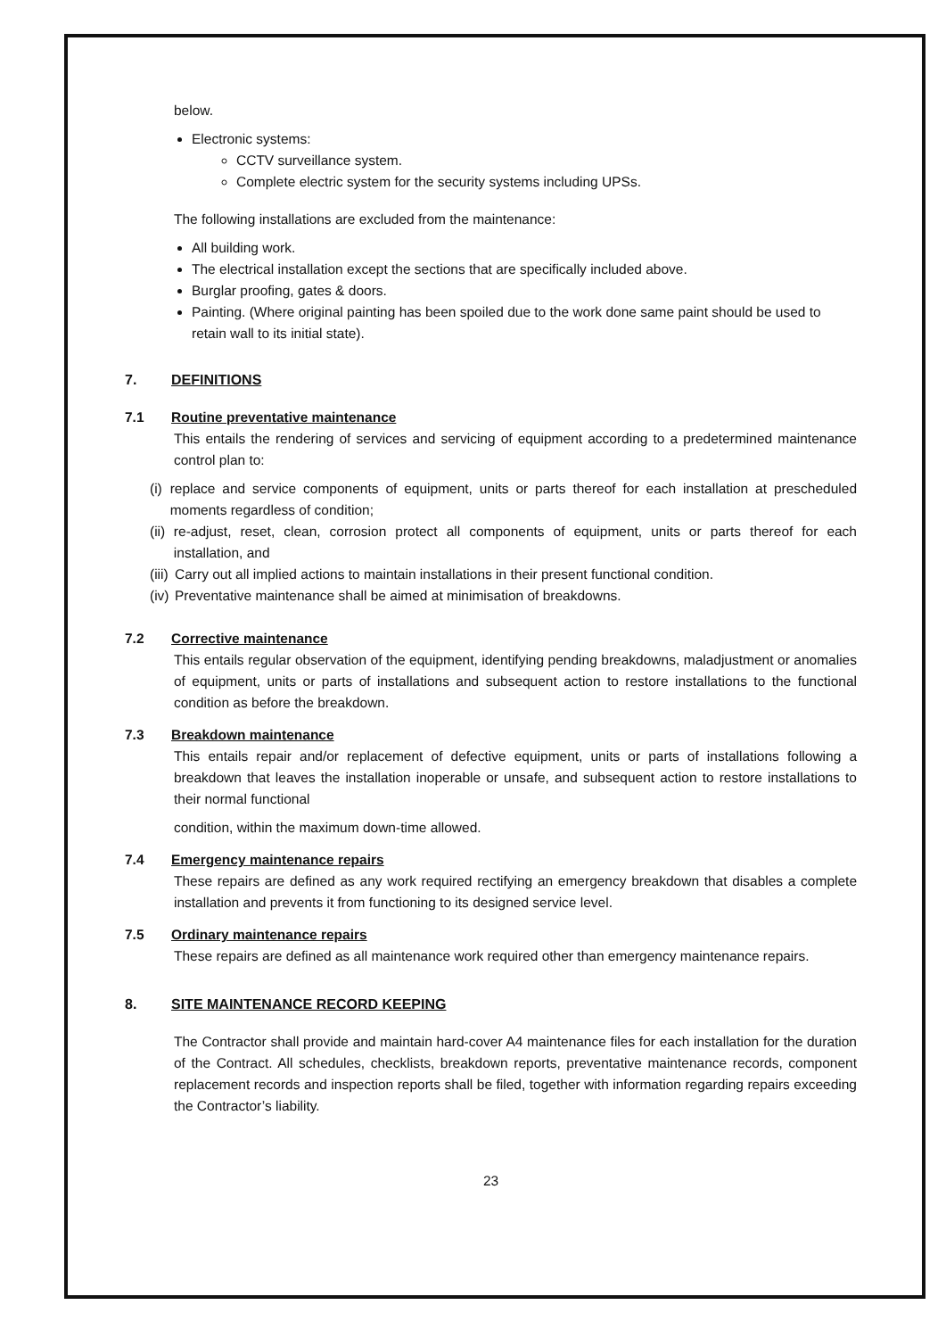below.
Electronic systems:
CCTV surveillance system.
Complete electric system for the security systems including UPSs.
The following installations are excluded from the maintenance:
All building work.
The electrical installation except the sections that are specifically included above.
Burglar proofing, gates & doors.
Painting. (Where original painting has been spoiled due to the work done same paint should be used to retain wall to its initial state).
7. DEFINITIONS
7.1 Routine preventative maintenance
This entails the rendering of services and servicing of equipment according to a predetermined maintenance control plan to:
(i) replace and service components of equipment, units or parts thereof for each installation at prescheduled moments regardless of condition;
(ii) re-adjust, reset, clean, corrosion protect all components of equipment, units or parts thereof for each installation, and
(iii) Carry out all implied actions to maintain installations in their present functional condition.
(iv) Preventative maintenance shall be aimed at minimisation of breakdowns.
7.2 Corrective maintenance
This entails regular observation of the equipment, identifying pending breakdowns, maladjustment or anomalies of equipment, units or parts of installations and subsequent action to restore installations to the functional condition as before the breakdown.
7.3 Breakdown maintenance
This entails repair and/or replacement of defective equipment, units or parts of installations following a breakdown that leaves the installation inoperable or unsafe, and subsequent action to restore installations to their normal functional
condition, within the maximum down-time allowed.
7.4 Emergency maintenance repairs
These repairs are defined as any work required rectifying an emergency breakdown that disables a complete installation and prevents it from functioning to its designed service level.
7.5 Ordinary maintenance repairs
These repairs are defined as all maintenance work required other than emergency maintenance repairs.
8. SITE MAINTENANCE RECORD KEEPING
The Contractor shall provide and maintain hard-cover A4 maintenance files for each installation for the duration of the Contract. All schedules, checklists, breakdown reports, preventative maintenance records, component replacement records and inspection reports shall be filed, together with information regarding repairs exceeding the Contractor’s liability.
23